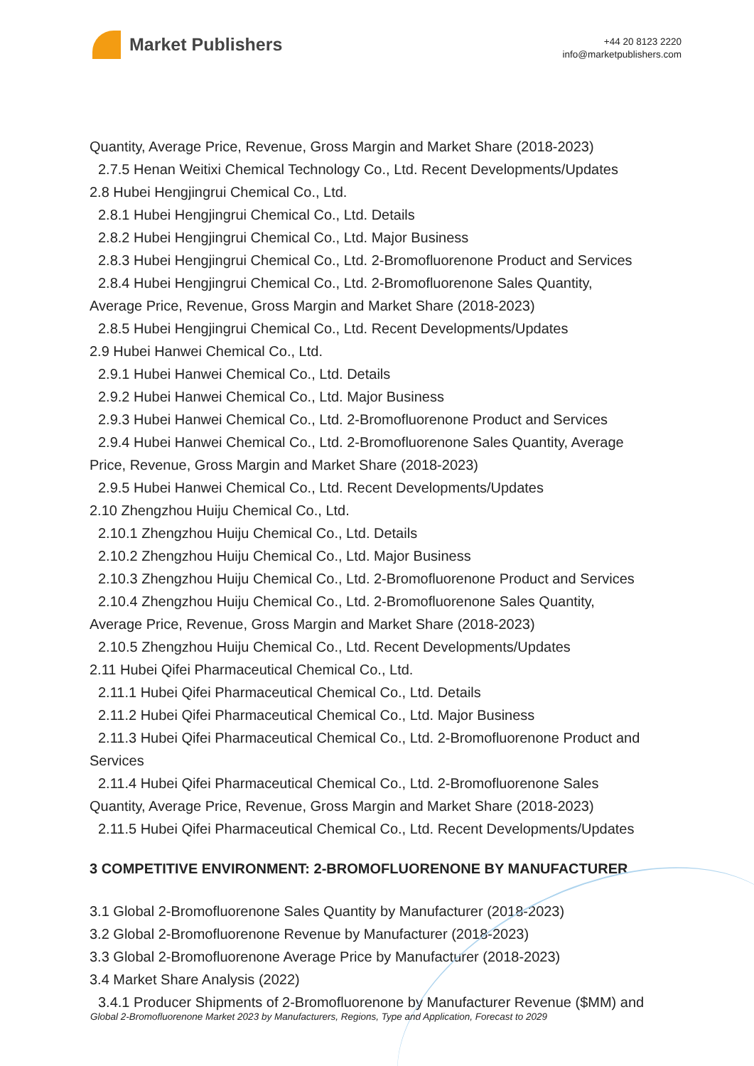Market Publishers
+44 20 8123 2220
info@marketpublishers.com
Quantity, Average Price, Revenue, Gross Margin and Market Share (2018-2023)
2.7.5 Henan Weitixi Chemical Technology Co., Ltd. Recent Developments/Updates
2.8 Hubei Hengjingrui Chemical Co., Ltd.
2.8.1 Hubei Hengjingrui Chemical Co., Ltd. Details
2.8.2 Hubei Hengjingrui Chemical Co., Ltd. Major Business
2.8.3 Hubei Hengjingrui Chemical Co., Ltd. 2-Bromofluorenone Product and Services
2.8.4 Hubei Hengjingrui Chemical Co., Ltd. 2-Bromofluorenone Sales Quantity,
Average Price, Revenue, Gross Margin and Market Share (2018-2023)
2.8.5 Hubei Hengjingrui Chemical Co., Ltd. Recent Developments/Updates
2.9 Hubei Hanwei Chemical Co., Ltd.
2.9.1 Hubei Hanwei Chemical Co., Ltd. Details
2.9.2 Hubei Hanwei Chemical Co., Ltd. Major Business
2.9.3 Hubei Hanwei Chemical Co., Ltd. 2-Bromofluorenone Product and Services
2.9.4 Hubei Hanwei Chemical Co., Ltd. 2-Bromofluorenone Sales Quantity, Average
Price, Revenue, Gross Margin and Market Share (2018-2023)
2.9.5 Hubei Hanwei Chemical Co., Ltd. Recent Developments/Updates
2.10 Zhengzhou Huiju Chemical Co., Ltd.
2.10.1 Zhengzhou Huiju Chemical Co., Ltd. Details
2.10.2 Zhengzhou Huiju Chemical Co., Ltd. Major Business
2.10.3 Zhengzhou Huiju Chemical Co., Ltd. 2-Bromofluorenone Product and Services
2.10.4 Zhengzhou Huiju Chemical Co., Ltd. 2-Bromofluorenone Sales Quantity,
Average Price, Revenue, Gross Margin and Market Share (2018-2023)
2.10.5 Zhengzhou Huiju Chemical Co., Ltd. Recent Developments/Updates
2.11 Hubei Qifei Pharmaceutical Chemical Co., Ltd.
2.11.1 Hubei Qifei Pharmaceutical Chemical Co., Ltd. Details
2.11.2 Hubei Qifei Pharmaceutical Chemical Co., Ltd. Major Business
2.11.3 Hubei Qifei Pharmaceutical Chemical Co., Ltd. 2-Bromofluorenone Product and
Services
2.11.4 Hubei Qifei Pharmaceutical Chemical Co., Ltd. 2-Bromofluorenone Sales
Quantity, Average Price, Revenue, Gross Margin and Market Share (2018-2023)
2.11.5 Hubei Qifei Pharmaceutical Chemical Co., Ltd. Recent Developments/Updates
3 COMPETITIVE ENVIRONMENT: 2-BROMOFLUORENONE BY MANUFACTURER
3.1 Global 2-Bromofluorenone Sales Quantity by Manufacturer (2018-2023)
3.2 Global 2-Bromofluorenone Revenue by Manufacturer (2018-2023)
3.3 Global 2-Bromofluorenone Average Price by Manufacturer (2018-2023)
3.4 Market Share Analysis (2022)
3.4.1 Producer Shipments of 2-Bromofluorenone by Manufacturer Revenue ($MM) and
Global 2-Bromofluorenone Market 2023 by Manufacturers, Regions, Type and Application, Forecast to 2029